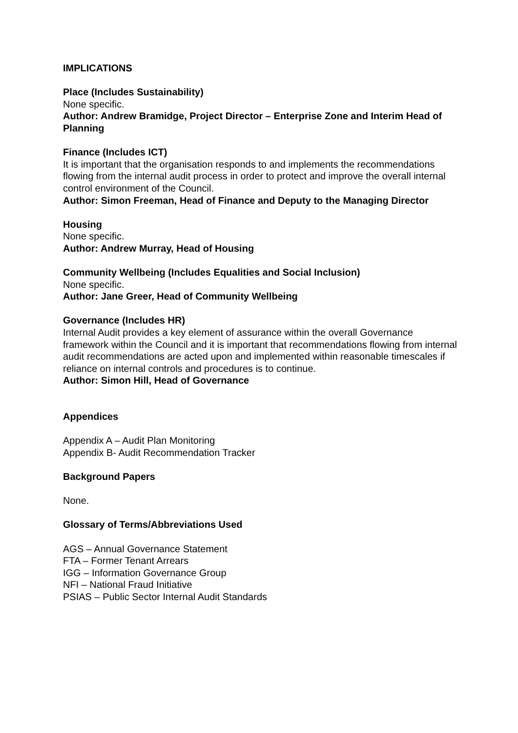IMPLICATIONS
Place (Includes Sustainability)
None specific.
Author: Andrew Bramidge, Project Director – Enterprise Zone and Interim Head of Planning
Finance (Includes ICT)
It is important that the organisation responds to and implements the recommendations flowing from the internal audit process in order to protect and improve the overall internal control environment of the Council.
Author: Simon Freeman, Head of Finance and Deputy to the Managing Director
Housing
None specific.
Author: Andrew Murray, Head of Housing
Community Wellbeing (Includes Equalities and Social Inclusion)
None specific.
Author: Jane Greer, Head of Community Wellbeing
Governance (Includes HR)
Internal Audit provides a key element of assurance within the overall Governance framework within the Council and it is important that recommendations flowing from internal audit recommendations are acted upon and implemented within reasonable timescales if reliance on internal controls and procedures is to continue.
Author: Simon Hill, Head of Governance
Appendices
Appendix A – Audit Plan Monitoring
Appendix B- Audit Recommendation Tracker
Background Papers
None.
Glossary of Terms/Abbreviations Used
AGS – Annual Governance Statement
FTA – Former Tenant Arrears
IGG – Information Governance Group
NFI – National Fraud Initiative
PSIAS – Public Sector Internal Audit Standards